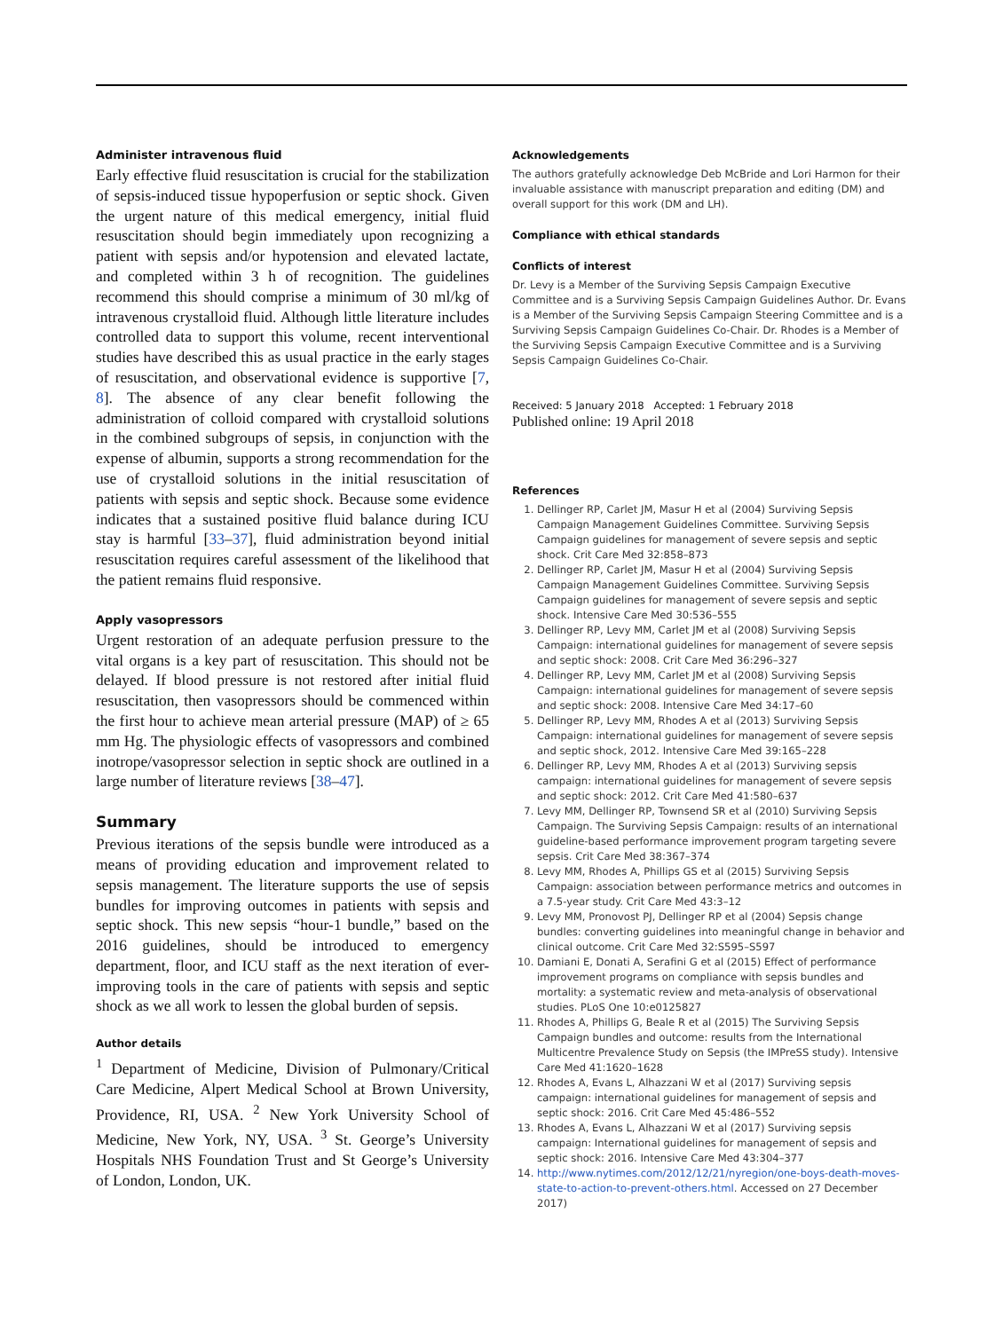Administer intravenous fluid
Early effective fluid resuscitation is crucial for the stabilization of sepsis-induced tissue hypoperfusion or septic shock. Given the urgent nature of this medical emergency, initial fluid resuscitation should begin immediately upon recognizing a patient with sepsis and/or hypotension and elevated lactate, and completed within 3 h of recognition. The guidelines recommend this should comprise a minimum of 30 ml/kg of intravenous crystalloid fluid. Although little literature includes controlled data to support this volume, recent interventional studies have described this as usual practice in the early stages of resuscitation, and observational evidence is supportive [7, 8]. The absence of any clear benefit following the administration of colloid compared with crystalloid solutions in the combined subgroups of sepsis, in conjunction with the expense of albumin, supports a strong recommendation for the use of crystalloid solutions in the initial resuscitation of patients with sepsis and septic shock. Because some evidence indicates that a sustained positive fluid balance during ICU stay is harmful [33–37], fluid administration beyond initial resuscitation requires careful assessment of the likelihood that the patient remains fluid responsive.
Apply vasopressors
Urgent restoration of an adequate perfusion pressure to the vital organs is a key part of resuscitation. This should not be delayed. If blood pressure is not restored after initial fluid resuscitation, then vasopressors should be commenced within the first hour to achieve mean arterial pressure (MAP) of ≥ 65 mm Hg. The physiologic effects of vasopressors and combined inotrope/vasopressor selection in septic shock are outlined in a large number of literature reviews [38–47].
Summary
Previous iterations of the sepsis bundle were introduced as a means of providing education and improvement related to sepsis management. The literature supports the use of sepsis bundles for improving outcomes in patients with sepsis and septic shock. This new sepsis “hour-1 bundle,” based on the 2016 guidelines, should be introduced to emergency department, floor, and ICU staff as the next iteration of ever-improving tools in the care of patients with sepsis and septic shock as we all work to lessen the global burden of sepsis.
Author details
<sup>1</sup> Department of Medicine, Division of Pulmonary/Critical Care Medicine, Alpert Medical School at Brown University, Providence, RI, USA. <sup>2</sup> New York University School of Medicine, New York, NY, USA. <sup>3</sup> St. George’s University Hospitals NHS Foundation Trust and St George’s University of London, London, UK.
Acknowledgements
The authors gratefully acknowledge Deb McBride and Lori Harmon for their invaluable assistance with manuscript preparation and editing (DM) and overall support for this work (DM and LH).
Compliance with ethical standards
Conflicts of interest
Dr. Levy is a Member of the Surviving Sepsis Campaign Executive Committee and is a Surviving Sepsis Campaign Guidelines Author. Dr. Evans is a Member of the Surviving Sepsis Campaign Steering Committee and is a Surviving Sepsis Campaign Guidelines Co-Chair. Dr. Rhodes is a Member of the Surviving Sepsis Campaign Executive Committee and is a Surviving Sepsis Campaign Guidelines Co-Chair.
Received: 5 January 2018 Accepted: 1 February 2018
Published online: 19 April 2018
References
1. Dellinger RP, Carlet JM, Masur H et al (2004) Surviving Sepsis Campaign Management Guidelines Committee. Surviving Sepsis Campaign guidelines for management of severe sepsis and septic shock. Crit Care Med 32:858–873
2. Dellinger RP, Carlet JM, Masur H et al (2004) Surviving Sepsis Campaign Management Guidelines Committee. Surviving Sepsis Campaign guidelines for management of severe sepsis and septic shock. Intensive Care Med 30:536–555
3. Dellinger RP, Levy MM, Carlet JM et al (2008) Surviving Sepsis Campaign: international guidelines for management of severe sepsis and septic shock: 2008. Crit Care Med 36:296–327
4. Dellinger RP, Levy MM, Carlet JM et al (2008) Surviving Sepsis Campaign: international guidelines for management of severe sepsis and septic shock: 2008. Intensive Care Med 34:17–60
5. Dellinger RP, Levy MM, Rhodes A et al (2013) Surviving Sepsis Campaign: international guidelines for management of severe sepsis and septic shock, 2012. Intensive Care Med 39:165–228
6. Dellinger RP, Levy MM, Rhodes A et al (2013) Surviving sepsis campaign: international guidelines for management of severe sepsis and septic shock: 2012. Crit Care Med 41:580–637
7. Levy MM, Dellinger RP, Townsend SR et al (2010) Surviving Sepsis Campaign. The Surviving Sepsis Campaign: results of an international guideline-based performance improvement program targeting severe sepsis. Crit Care Med 38:367–374
8. Levy MM, Rhodes A, Phillips GS et al (2015) Surviving Sepsis Campaign: association between performance metrics and outcomes in a 7.5-year study. Crit Care Med 43:3–12
9. Levy MM, Pronovost PJ, Dellinger RP et al (2004) Sepsis change bundles: converting guidelines into meaningful change in behavior and clinical outcome. Crit Care Med 32:S595–S597
10. Damiani E, Donati A, Serafini G et al (2015) Effect of performance improvement programs on compliance with sepsis bundles and mortality: a systematic review and meta-analysis of observational studies. PLoS One 10:e0125827
11. Rhodes A, Phillips G, Beale R et al (2015) The Surviving Sepsis Campaign bundles and outcome: results from the International Multicentre Prevalence Study on Sepsis (the IMPreSS study). Intensive Care Med 41:1620–1628
12. Rhodes A, Evans L, Alhazzani W et al (2017) Surviving sepsis campaign: international guidelines for management of sepsis and septic shock: 2016. Crit Care Med 45:486–552
13. Rhodes A, Evans L, Alhazzani W et al (2017) Surviving sepsis campaign: International guidelines for management of sepsis and septic shock: 2016. Intensive Care Med 43:304–377
14. http://www.nytimes.com/2012/12/21/nyregion/one-boys-death-moves-state-to-action-to-prevent-others.html. Accessed on 27 December 2017)